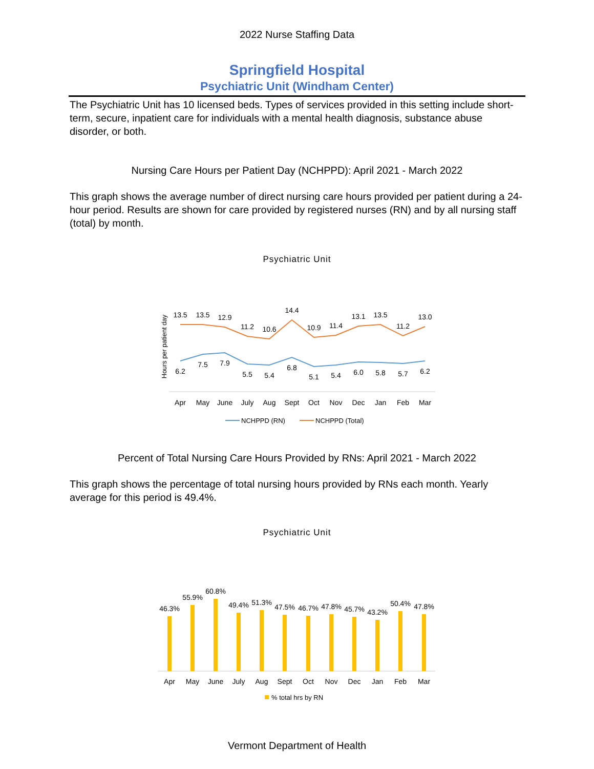2022 Nurse Staffing Data
Springfield Hospital
Psychiatric Unit (Windham Center)
The Psychiatric Unit has 10 licensed beds. Types of services provided in this setting include short-term, secure, inpatient care for individuals with a mental health diagnosis, substance abuse disorder, or both.
Nursing Care Hours per Patient Day (NCHPPD): April 2021 - March 2022
This graph shows the average number of direct nursing care hours provided per patient during a 24-hour period. Results are shown for care provided by registered nurses (RN) and by all nursing staff (total) by month.
Psychiatric Unit
Hours per patient day
13.5
13.5
12.9
11.2
10.6
14.4
10.9
11.4
13.1
13.5
11.2
13.0
6.2
7.5
7.9
5.5
5.4
6.8
5.1
5.4
6.0
5.8
5.7
6.2
Apr
May
June
July
Aug
Sept
Oct
Nov
Dec
Jan
Feb
Mar
NCHPPD (RN)
NCHPPD (Total)
Percent of Total Nursing Care Hours Provided by RNs: April 2021 - March 2022
This graph shows the percentage of total nursing hours provided by RNs each month. Yearly average for this period is 49.4%.
Psychiatric Unit
46.3%
55.9%
60.8%
49.4%
51.3%
47.5%
46.7%
47.8%
45.7%
43.2%
50.4%
47.8%
Apr
May
June
July
Aug
Sept
Oct
Nov
Dec
Jan
Feb
Mar
% total hrs by RN
Vermont Department of Health